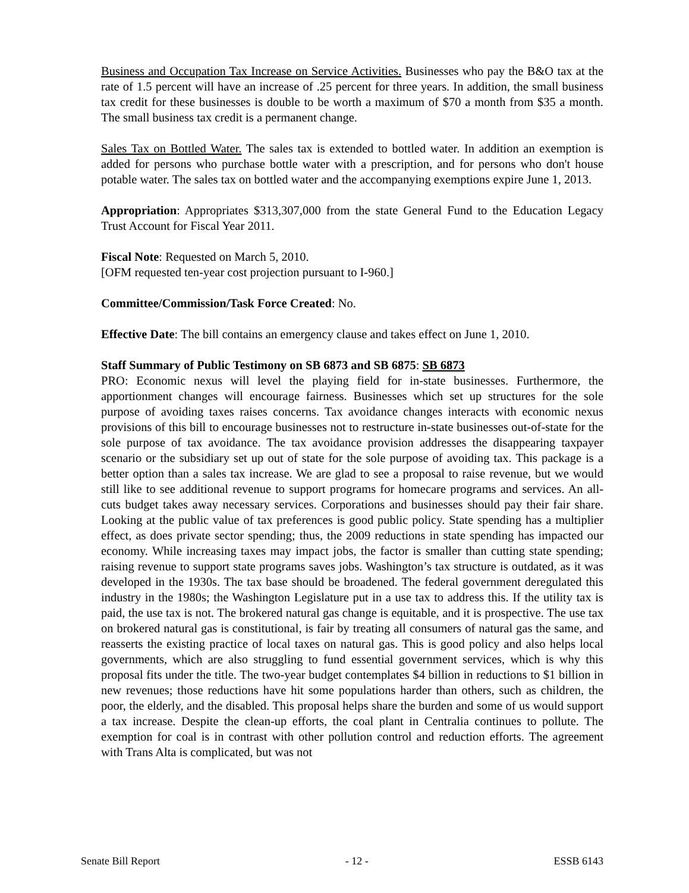Business and Occupation Tax Increase on Service Activities. Businesses who pay the B&O tax at the rate of 1.5 percent will have an increase of .25 percent for three years. In addition, the small business tax credit for these businesses is double to be worth a maximum of $70 a month from $35 a month. The small business tax credit is a permanent change.
Sales Tax on Bottled Water. The sales tax is extended to bottled water. In addition an exemption is added for persons who purchase bottle water with a prescription, and for persons who don't house potable water. The sales tax on bottled water and the accompanying exemptions expire June 1, 2013.
Appropriation: Appropriates $313,307,000 from the state General Fund to the Education Legacy Trust Account for Fiscal Year 2011.
Fiscal Note: Requested on March 5, 2010.
[OFM requested ten-year cost projection pursuant to I-960.]
Committee/Commission/Task Force Created: No.
Effective Date: The bill contains an emergency clause and takes effect on June 1, 2010.
Staff Summary of Public Testimony on SB 6873 and SB 6875: SB 6873
PRO: Economic nexus will level the playing field for in-state businesses. Furthermore, the apportionment changes will encourage fairness. Businesses which set up structures for the sole purpose of avoiding taxes raises concerns. Tax avoidance changes interacts with economic nexus provisions of this bill to encourage businesses not to restructure in-state businesses out-of-state for the sole purpose of tax avoidance. The tax avoidance provision addresses the disappearing taxpayer scenario or the subsidiary set up out of state for the sole purpose of avoiding tax. This package is a better option than a sales tax increase. We are glad to see a proposal to raise revenue, but we would still like to see additional revenue to support programs for homecare programs and services. An all-cuts budget takes away necessary services. Corporations and businesses should pay their fair share. Looking at the public value of tax preferences is good public policy. State spending has a multiplier effect, as does private sector spending; thus, the 2009 reductions in state spending has impacted our economy. While increasing taxes may impact jobs, the factor is smaller than cutting state spending; raising revenue to support state programs saves jobs. Washington’s tax structure is outdated, as it was developed in the 1930s. The tax base should be broadened. The federal government deregulated this industry in the 1980s; the Washington Legislature put in a use tax to address this. If the utility tax is paid, the use tax is not. The brokered natural gas change is equitable, and it is prospective. The use tax on brokered natural gas is constitutional, is fair by treating all consumers of natural gas the same, and reasserts the existing practice of local taxes on natural gas. This is good policy and also helps local governments, which are also struggling to fund essential government services, which is why this proposal fits under the title. The two-year budget contemplates $4 billion in reductions to $1 billion in new revenues; those reductions have hit some populations harder than others, such as children, the poor, the elderly, and the disabled. This proposal helps share the burden and some of us would support a tax increase. Despite the clean-up efforts, the coal plant in Centralia continues to pollute. The exemption for coal is in contrast with other pollution control and reduction efforts. The agreement with Trans Alta is complicated, but was not
Senate Bill Report - 12 - ESSB 6143